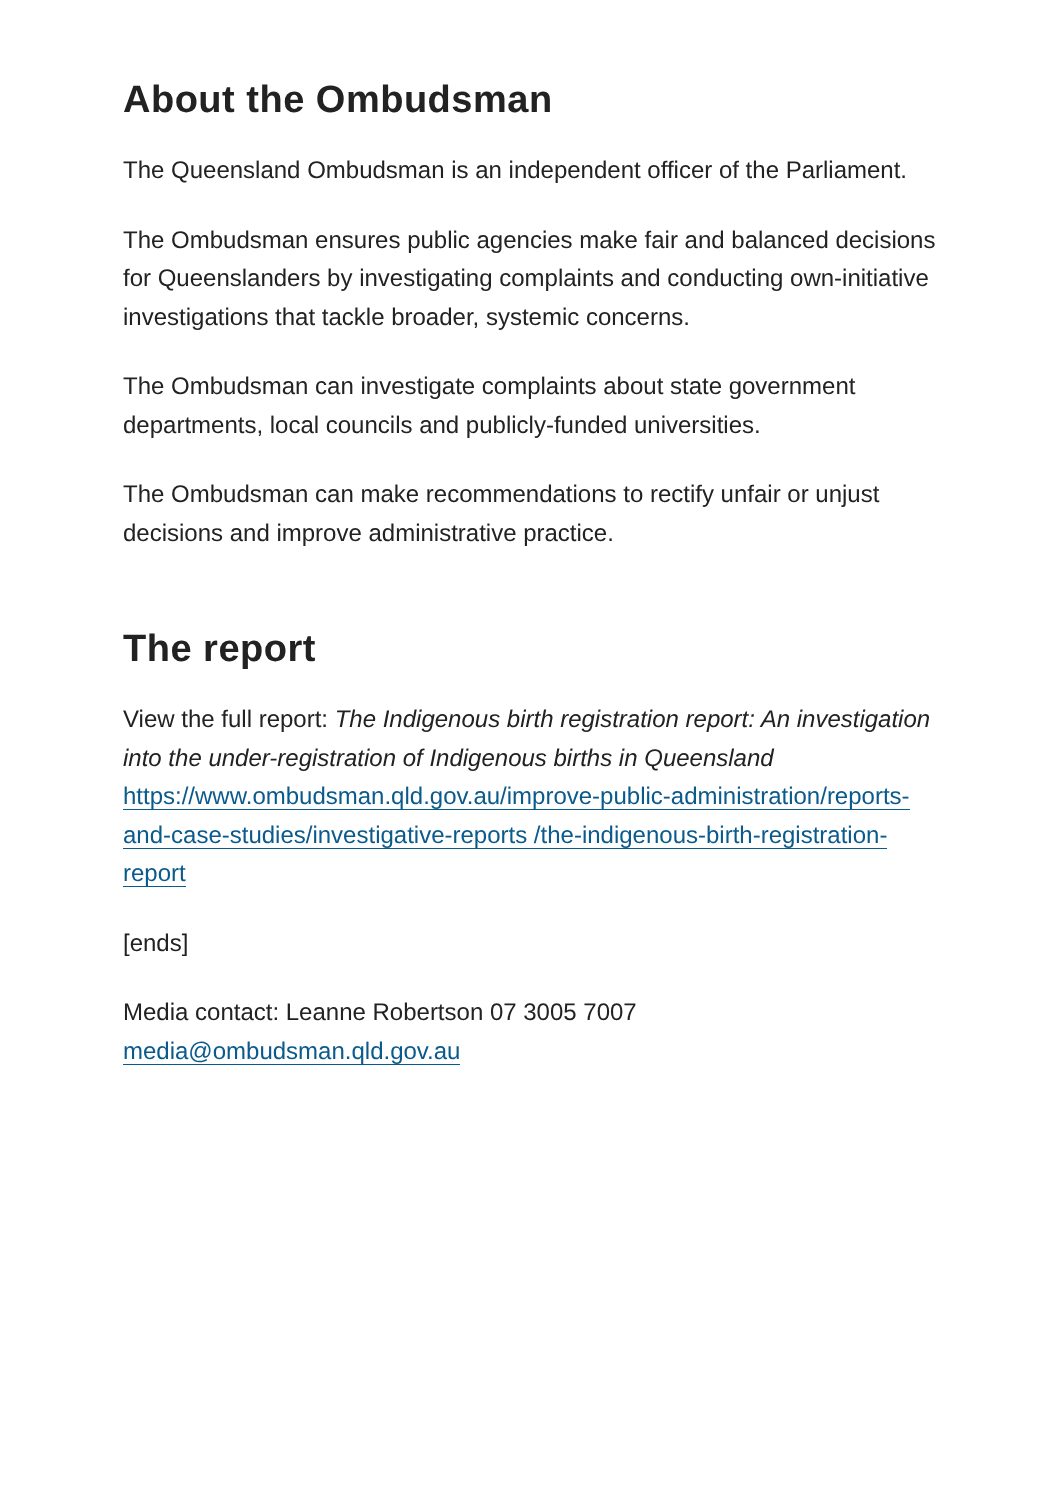About the Ombudsman
The Queensland Ombudsman is an independent officer of the Parliament.
The Ombudsman ensures public agencies make fair and balanced decisions for Queenslanders by investigating complaints and conducting own-initiative investigations that tackle broader, systemic concerns.
The Ombudsman can investigate complaints about state government departments, local councils and publicly-funded universities.
The Ombudsman can make recommendations to rectify unfair or unjust decisions and improve administrative practice.
The report
View the full report: The Indigenous birth registration report: An investigation into the under-registration of Indigenous births in Queensland https://www.ombudsman.qld.gov.au/improve-public-administration/reports-and-case-studies/investigative-reports /the-indigenous-birth-registration-report
[ends]
Media contact: Leanne Robertson 07 3005 7007
media@ombudsman.qld.gov.au